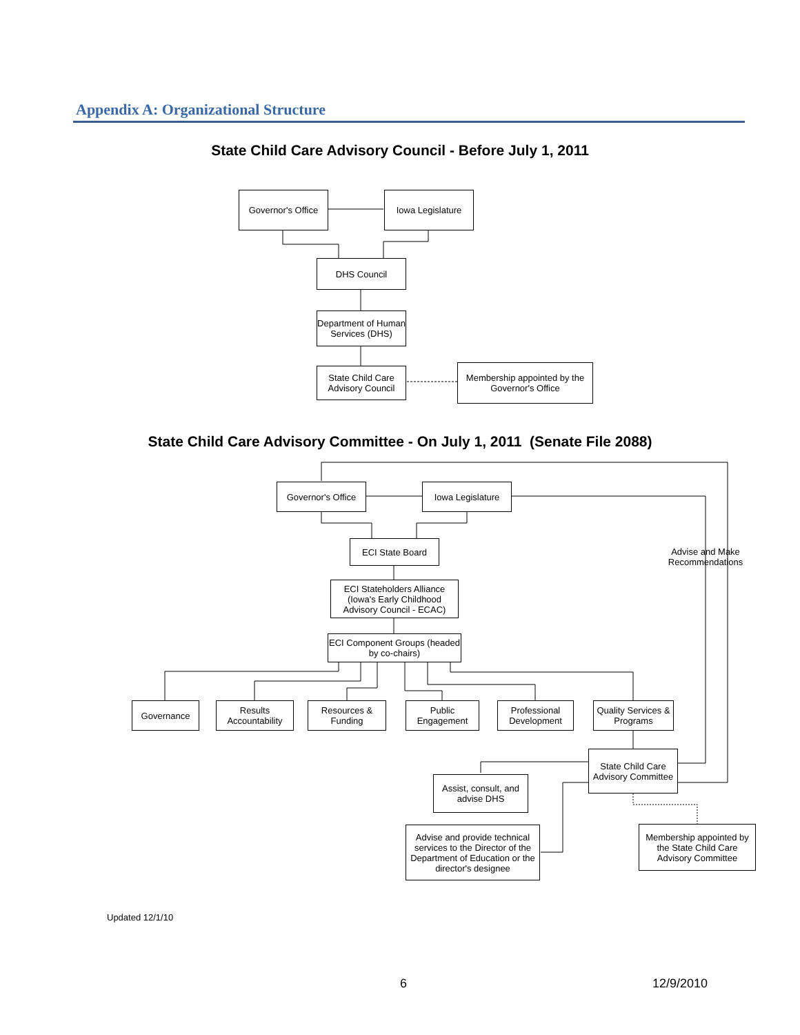Appendix A: Organizational Structure
State Child Care Advisory Council - Before July 1, 2011
Governor's Office
Iowa Legislature
DHS Council
Department of Human Services (DHS)
State Child Care Advisory Council
Membership appointed by the Governor's Office
State Child Care Advisory Committee - On July 1, 2011 (Senate File 2088)
Governor's Office
Iowa Legislature
Advise and Make Recommendations
ECI State Board
ECI Stateholders Alliance (Iowa's Early Childhood Advisory Council - ECAC)
ECI Component Groups (headed by co-chairs)
Governance
Results Accountability
Resources & Funding
Public Engagement
Professional Development
Quality Services & Programs
State Child Care Advisory Committee
Assist, consult, and advise DHS
Advise and provide technical services to the Director of the Department of Education or the director's designee
Membership appointed by the State Child Care Advisory Committee
Updated 12/1/10
6 12/9/2010